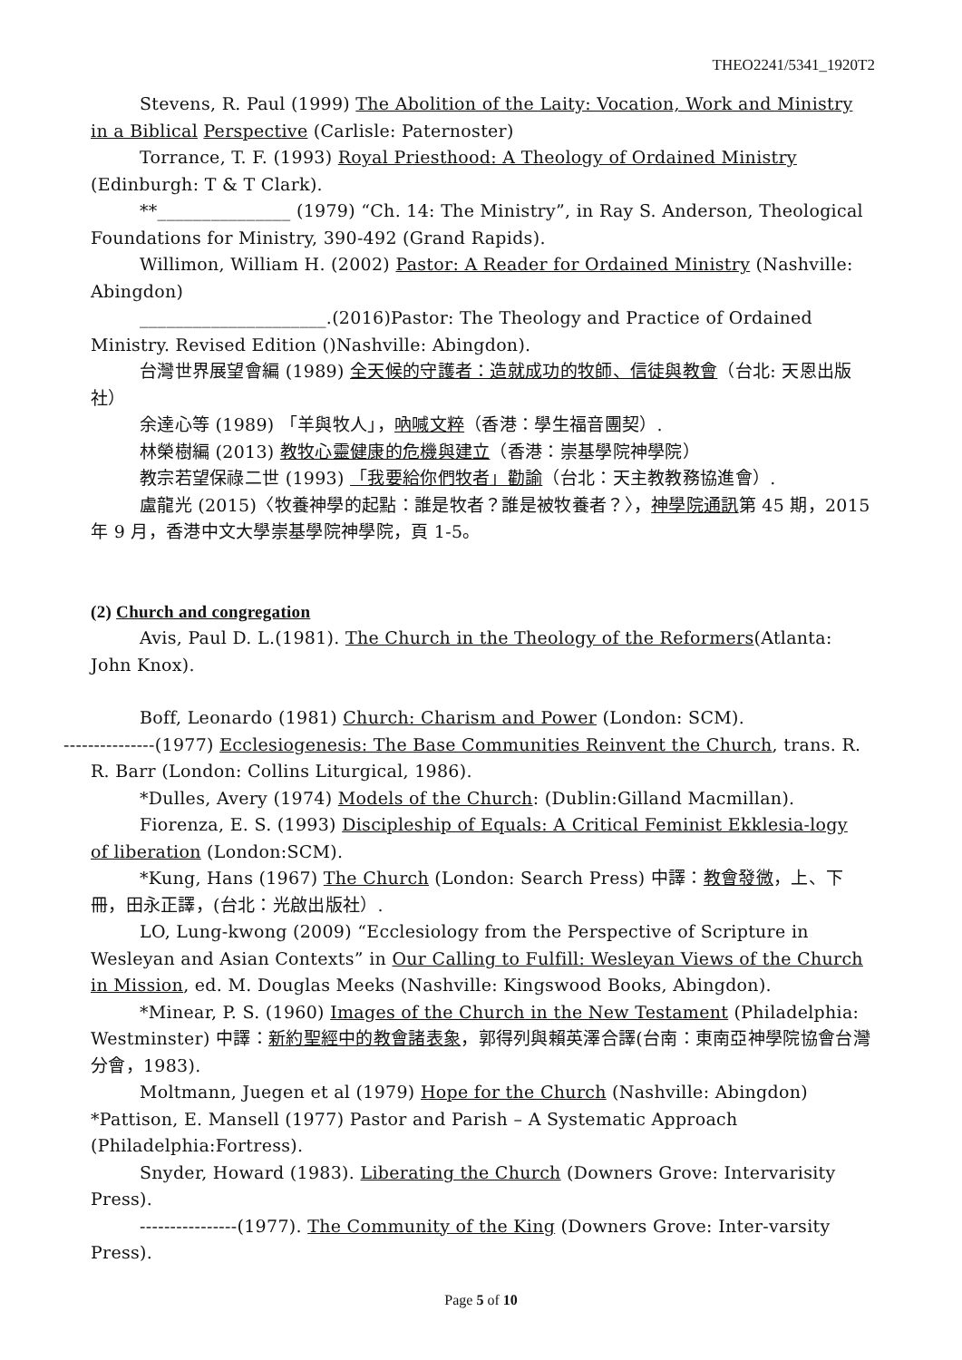THEO2241/5341_1920T2
Stevens, R. Paul (1999) The Abolition of the Laity: Vocation, Work and Ministry in a Biblical Perspective (Carlisle: Paternoster)
Torrance, T. F. (1993) Royal Priesthood: A Theology of Ordained Ministry (Edinburgh: T & T Clark).
**_______________ (1979) “Ch. 14: The Ministry”, in Ray S. Anderson, Theological Foundations for Ministry, 390-492 (Grand Rapids).
Willimon, William H. (2002) Pastor: A Reader for Ordained Ministry (Nashville: Abingdon)
_____________________.(2016)Pastor: The Theology and Practice of Ordained Ministry. Revised Edition ()Nashville: Abingdon).
台灣世界展望會編 (1989) 全天候的守護者：造就成功的牧師、信徒與教會（台北: 天恩出版社）
余達心等 (1989) 「羊與牧人」，吶喊文粹（香港：學生福音團契）.
林榮樹編 (2013) 教牧心靈健康的危機與建立（香港：崇基學院神學院）
教宗若望保祿二世 (1993) 「我要給你們牧者」勸諭（台北：天主教教務協進會）.
盧龍光 (2015)〈牧養神學的起點：誰是牧者？誰是被牧養者？〉，神學院通訊第 45 期，2015 年 9 月，香港中文大學崇基學院神學院，頁 1-5。
(2) Church and congregation
Avis, Paul D. L.(1981). The Church in the Theology of the Reformers(Atlanta: John Knox).
Boff, Leonardo (1981) Church: Charism and Power (London: SCM).
---------------(1977) Ecclesiogenesis: The Base Communities Reinvent the Church, trans. R. R. Barr (London: Collins Liturgical, 1986).
*Dulles, Avery (1974) Models of the Church: (Dublin:Gilland Macmillan).
Fiorenza, E. S. (1993) Discipleship of Equals: A Critical Feminist Ekklesia-logy of liberation (London:SCM).
*Kung, Hans (1967) The Church (London: Search Press) 中譯：教會發微，上、下冊，田永正譯，(台北：光啟出版社）.
LO, Lung-kwong (2009) “Ecclesiology from the Perspective of Scripture in Wesleyan and Asian Contexts” in Our Calling to Fulfill: Wesleyan Views of the Church in Mission, ed. M. Douglas Meeks (Nashville: Kingswood Books, Abingdon).
*Minear, P. S. (1960) Images of the Church in the New Testament (Philadelphia: Westminster) 中譯：新約聖經中的教會諸表象，郭得列與賴英澤合譯(台南：東南亞神學院協會台灣分會，1983).
Moltmann, Juegen et al (1979) Hope for the Church (Nashville: Abingdon)
*Pattison, E. Mansell (1977) Pastor and Parish – A Systematic Approach (Philadelphia:Fortress).
Snyder, Howard (1983). Liberating the Church (Downers Grove: Intervarisity Press).
----------------(1977). The Community of the King (Downers Grove: Inter-varsity Press).
Page 5 of 10